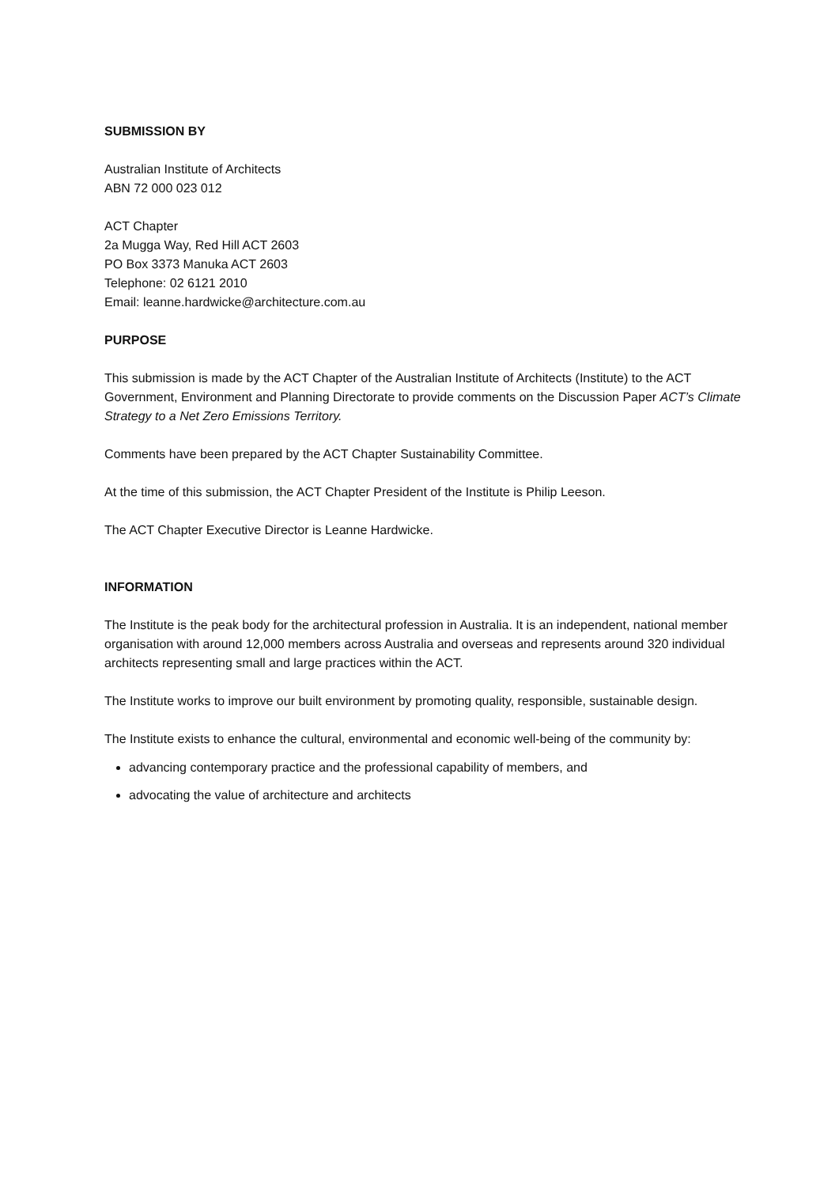SUBMISSION BY
Australian Institute of Architects
ABN 72 000 023 012
ACT Chapter
2a Mugga Way, Red Hill ACT 2603
PO Box 3373 Manuka ACT 2603
Telephone: 02 6121 2010
Email: leanne.hardwicke@architecture.com.au
PURPOSE
This submission is made by the ACT Chapter of the Australian Institute of Architects (Institute) to the ACT Government, Environment and Planning Directorate to provide comments on the Discussion Paper ACT’s Climate Strategy to a Net Zero Emissions Territory.
Comments have been prepared by the ACT Chapter Sustainability Committee.
At the time of this submission, the ACT Chapter President of the Institute is Philip Leeson.
The ACT Chapter Executive Director is Leanne Hardwicke.
INFORMATION
The Institute is the peak body for the architectural profession in Australia. It is an independent, national member organisation with around 12,000 members across Australia and overseas and represents around 320 individual architects representing small and large practices within the ACT.
The Institute works to improve our built environment by promoting quality, responsible, sustainable design.
The Institute exists to enhance the cultural, environmental and economic well-being of the community by:
advancing contemporary practice and the professional capability of members, and
advocating the value of architecture and architects